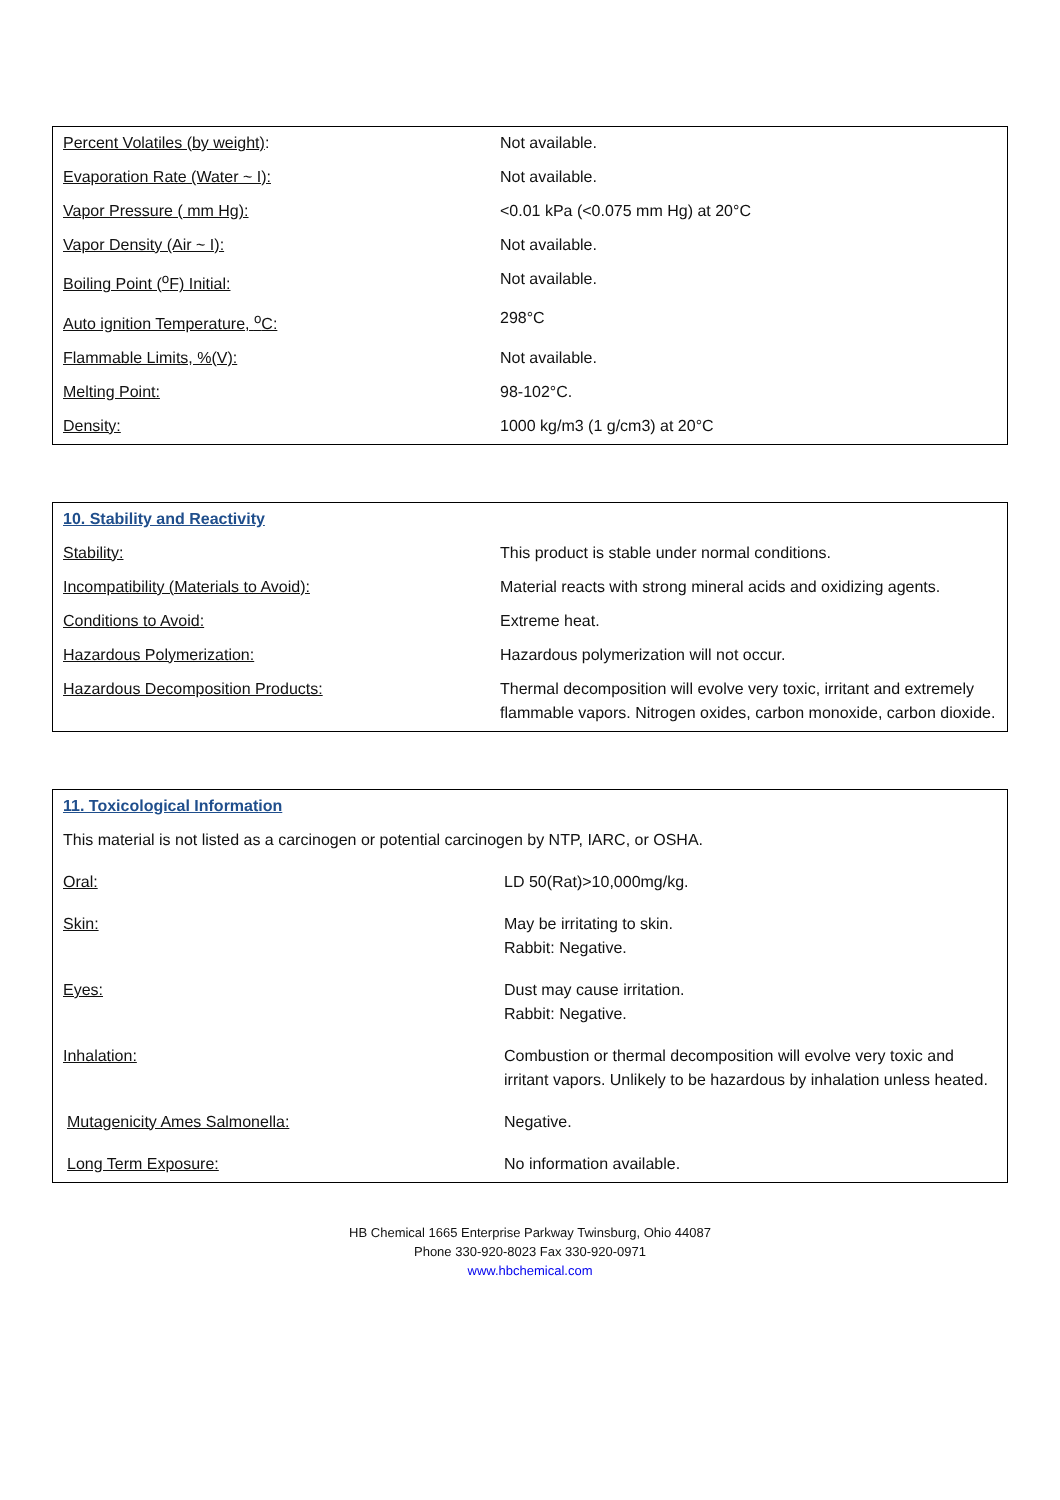| Percent Volatiles (by weight) : | Not available. |
| Evaporation Rate (Water ~ I): | Not available. |
| Vapor Pressure ( mm Hg): | <0.01 kPa (<0.075 mm Hg) at 20°C |
| Vapor Density (Air ~ I): | Not available. |
| Boiling Point (<sup>o</sup>F) Initial: | Not available. |
| Auto ignition Temperature, <sup>o</sup>C: | 298°C |
| Flammable Limits, %(V): | Not available. |
| Melting Point: | 98-102°C. |
| Density: | 1000 kg/m3 (1 g/cm3) at 20°C |
| 10. Stability and Reactivity | |
| Stability: | This product is stable under normal conditions. |
| Incompatibility (Materials to Avoid): | Material reacts with strong mineral acids and oxidizing agents. |
| Conditions to Avoid: | Extreme heat. |
| Hazardous Polymerization: | Hazardous polymerization will not occur. |
| Hazardous Decomposition Products: | Thermal decomposition will evolve very toxic, irritant and extremely flammable vapors. Nitrogen oxides, carbon monoxide, carbon dioxide. |
| 11. Toxicological Information | |
| This material is not listed as a carcinogen or potential carcinogen by NTP, IARC, or OSHA. | |
| Oral: | LD 50(Rat)>10,000mg/kg. |
| Skin: | May be irritating to skin. Rabbit: Negative. |
| Eyes: | Dust may cause irritation. Rabbit: Negative. |
| Inhalation: | Combustion or thermal decomposition will evolve very toxic and irritant vapors. Unlikely to be hazardous by inhalation unless heated. |
| Mutagenicity Ames Salmonella: | Negative. |
| Long Term Exposure: | No information available. |
HB Chemical 1665 Enterprise Parkway Twinsburg, Ohio 44087
Phone 330-920-8023 Fax 330-920-0971
www.hbchemical.com